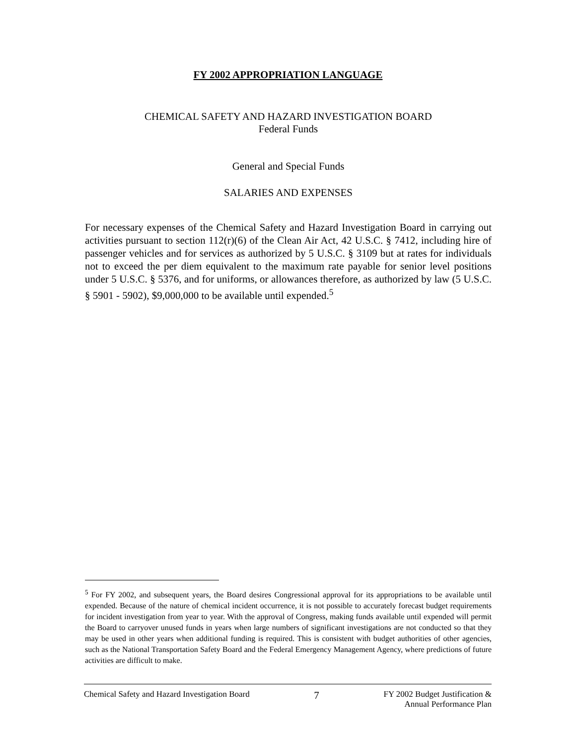FY 2002 APPROPRIATION LANGUAGE
CHEMICAL SAFETY AND HAZARD INVESTIGATION BOARD
Federal Funds
General and Special Funds
SALARIES AND EXPENSES
For necessary expenses of the Chemical Safety and Hazard Investigation Board in carrying out activities pursuant to section 112(r)(6) of the Clean Air Act, 42 U.S.C. § 7412, including hire of passenger vehicles and for services as authorized by 5 U.S.C. § 3109 but at rates for individuals not to exceed the per diem equivalent to the maximum rate payable for senior level positions under 5 U.S.C. § 5376, and for uniforms, or allowances therefore, as authorized by law (5 U.S.C. § 5901 - 5902), $9,000,000 to be available until expended.<sup>5</sup>
<sup>5</sup> For FY 2002, and subsequent years, the Board desires Congressional approval for its appropriations to be available until expended. Because of the nature of chemical incident occurrence, it is not possible to accurately forecast budget requirements for incident investigation from year to year. With the approval of Congress, making funds available until expended will permit the Board to carryover unused funds in years when large numbers of significant investigations are not conducted so that they may be used in other years when additional funding is required. This is consistent with budget authorities of other agencies, such as the National Transportation Safety Board and the Federal Emergency Management Agency, where predictions of future activities are difficult to make.
Chemical Safety and Hazard Investigation Board 7 FY 2002 Budget Justification &
Annual Performance Plan